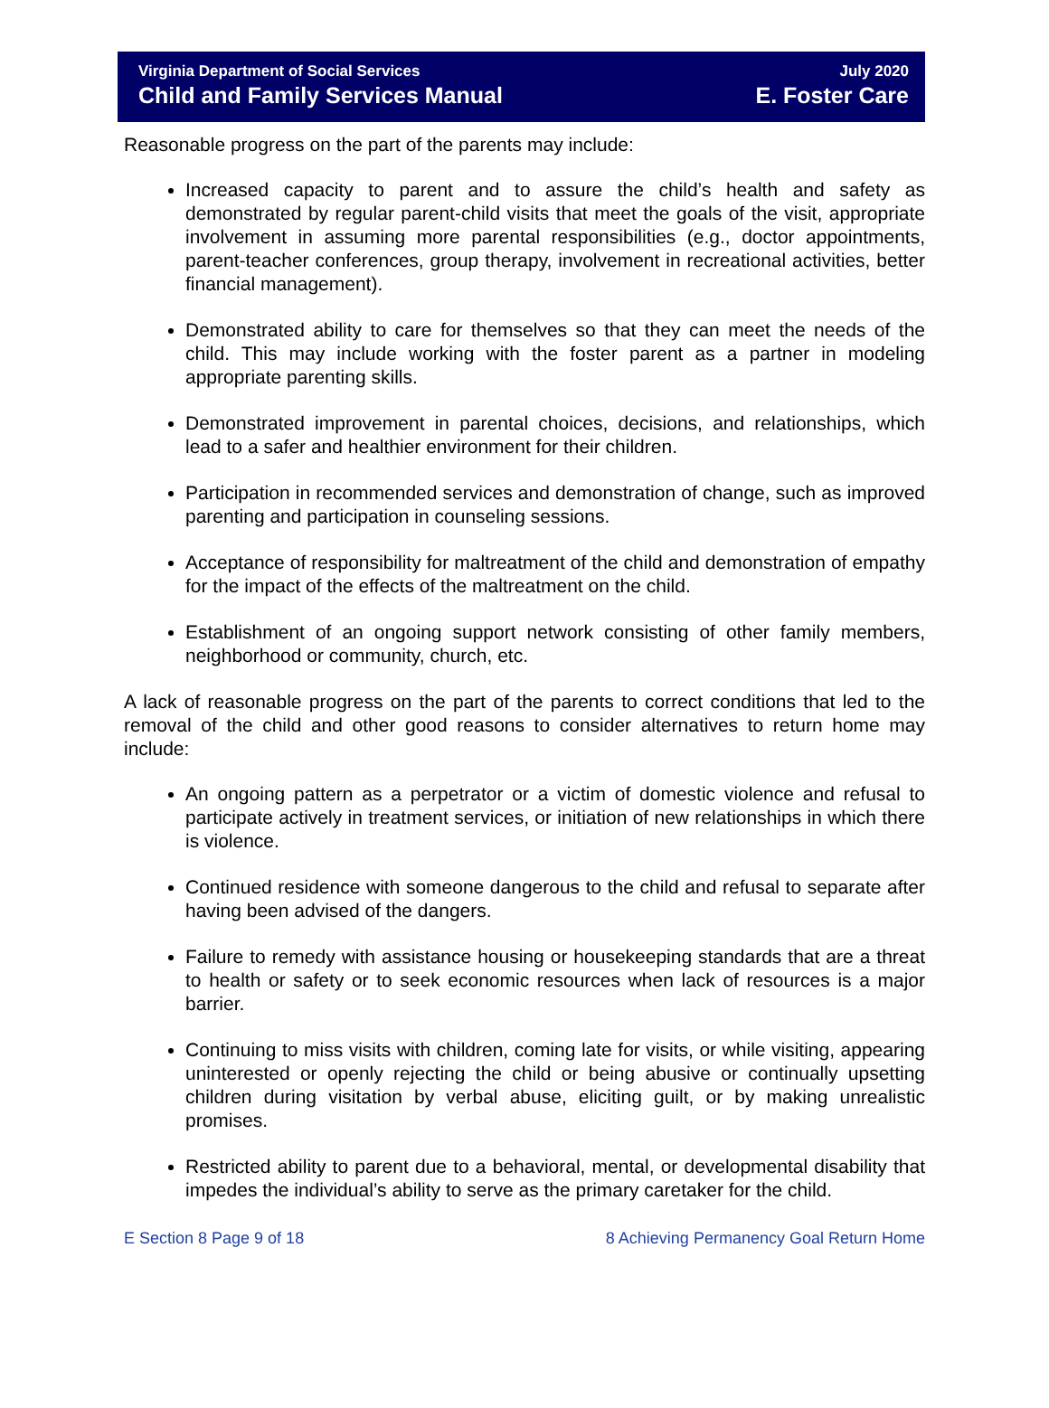Virginia Department of Social Services
Child and Family Services Manual
July 2020
E. Foster Care
Reasonable progress on the part of the parents may include:
Increased capacity to parent and to assure the child’s health and safety as demonstrated by regular parent-child visits that meet the goals of the visit, appropriate involvement in assuming more parental responsibilities (e.g., doctor appointments, parent-teacher conferences, group therapy, involvement in recreational activities, better financial management).
Demonstrated ability to care for themselves so that they can meet the needs of the child. This may include working with the foster parent as a partner in modeling appropriate parenting skills.
Demonstrated improvement in parental choices, decisions, and relationships, which lead to a safer and healthier environment for their children.
Participation in recommended services and demonstration of change, such as improved parenting and participation in counseling sessions.
Acceptance of responsibility for maltreatment of the child and demonstration of empathy for the impact of the effects of the maltreatment on the child.
Establishment of an ongoing support network consisting of other family members, neighborhood or community, church, etc.
A lack of reasonable progress on the part of the parents to correct conditions that led to the removal of the child and other good reasons to consider alternatives to return home may include:
An ongoing pattern as a perpetrator or a victim of domestic violence and refusal to participate actively in treatment services, or initiation of new relationships in which there is violence.
Continued residence with someone dangerous to the child and refusal to separate after having been advised of the dangers.
Failure to remedy with assistance housing or housekeeping standards that are a threat to health or safety or to seek economic resources when lack of resources is a major barrier.
Continuing to miss visits with children, coming late for visits, or while visiting, appearing uninterested or openly rejecting the child or being abusive or continually upsetting children during visitation by verbal abuse, eliciting guilt, or by making unrealistic promises.
Restricted ability to parent due to a behavioral, mental, or developmental disability that impedes the individual’s ability to serve as the primary caretaker for the child.
E Section 8 Page 9 of 18 8 Achieving Permanency Goal Return Home